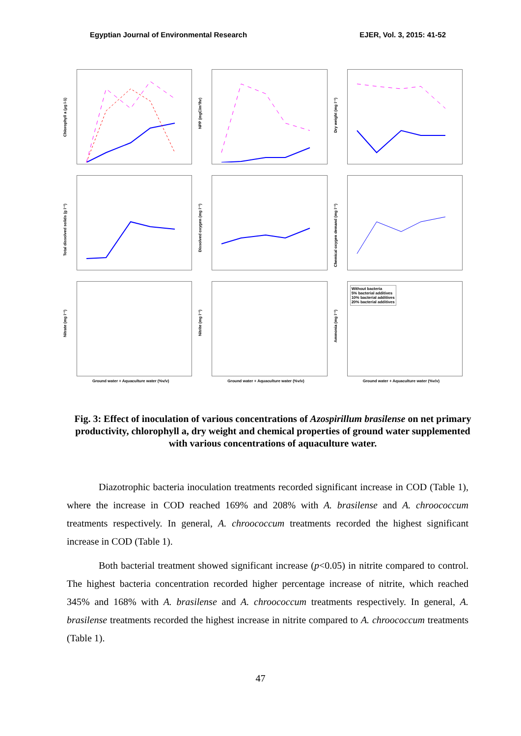Egyptian Journal of Environmental Research EJER, Vol. 3, 2015: 41-52
Chlorophyll a (µg l-1)
NPP (mgC/m³/hr)
Dry weight (mg l⁻¹)
Total dissolved solids (g l⁻¹)
Dissolved oxygen (mg l⁻¹)
Chemical oxygen demand (mg l⁻¹)
Nitrate (mg l⁻¹)
Ground water + Aquaculture water (%v/v)
Nitrite (mg l⁻¹)
Ground water + Aquaculture water (%v/v)
Ammonia (mg l⁻¹)
Ground water + Aquaculture water (%v/v)
Without bacteria
5% bacterial additives
10% bacterial additives
20% bacterial additives
Fig. 3: Effect of inoculation of various concentrations of Azospirillum brasilense on net primary productivity, chlorophyll a, dry weight and chemical properties of ground water supplemented with various concentrations of aquaculture water.
Diazotrophic bacteria inoculation treatments recorded significant increase in COD (Table 1), where the increase in COD reached 169% and 208% with A. brasilense and A. chroococcum treatments respectively. In general, A. chroococcum treatments recorded the highest significant increase in COD (Table 1).
Both bacterial treatment showed significant increase (p<0.05) in nitrite compared to control. The highest bacteria concentration recorded higher percentage increase of nitrite, which reached 345% and 168% with A. brasilense and A. chroococcum treatments respectively. In general, A. brasilense treatments recorded the highest increase in nitrite compared to A. chroococcum treatments (Table 1).
47